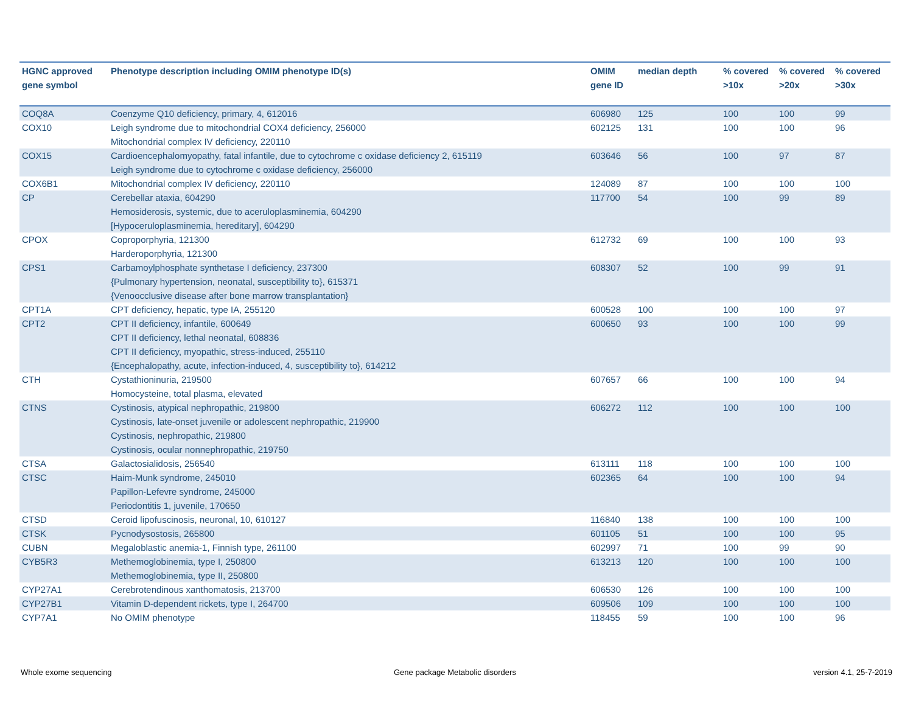| HGNC approved gene symbol | Phenotype description including OMIM phenotype ID(s) | OMIM gene ID | median depth | % covered >10x | % covered >20x | % covered >30x |
| --- | --- | --- | --- | --- | --- | --- |
| COQ8A | Coenzyme Q10 deficiency, primary, 4, 612016 | 606980 | 125 | 100 | 100 | 99 |
| COX10 | Leigh syndrome due to mitochondrial COX4 deficiency, 256000 Mitochondrial complex IV deficiency, 220110 | 602125 | 131 | 100 | 100 | 96 |
| COX15 | Cardioencephalomyopathy, fatal infantile, due to cytochrome c oxidase deficiency 2, 615119 Leigh syndrome due to cytochrome c oxidase deficiency, 256000 | 603646 | 56 | 100 | 97 | 87 |
| COX6B1 | Mitochondrial complex IV deficiency, 220110 | 124089 | 87 | 100 | 100 | 100 |
| CP | Cerebellar ataxia, 604290 Hemosiderosis, systemic, due to aceruloplasminemia, 604290 [Hypoceruloplasminemia, hereditary], 604290 | 117700 | 54 | 100 | 99 | 89 |
| CPOX | Coproporphyria, 121300 Harderoporphyria, 121300 | 612732 | 69 | 100 | 100 | 93 |
| CPS1 | Carbamoylphosphate synthetase I deficiency, 237300 {Pulmonary hypertension, neonatal, susceptibility to}, 615371 {Venoocclusive disease after bone marrow transplantation} | 608307 | 52 | 100 | 99 | 91 |
| CPT1A | CPT deficiency, hepatic, type IA, 255120 | 600528 | 100 | 100 | 100 | 97 |
| CPT2 | CPT II deficiency, infantile, 600649 CPT II deficiency, lethal neonatal, 608836 CPT II deficiency, myopathic, stress-induced, 255110 {Encephalopathy, acute, infection-induced, 4, susceptibility to}, 614212 | 600650 | 93 | 100 | 100 | 99 |
| CTH | Cystathioninuria, 219500 Homocysteine, total plasma, elevated | 607657 | 66 | 100 | 100 | 94 |
| CTNS | Cystinosis, atypical nephropathic, 219800 Cystinosis, late-onset juvenile or adolescent nephropathic, 219900 Cystinosis, nephropathic, 219800 Cystinosis, ocular nonnephropathic, 219750 | 606272 | 112 | 100 | 100 | 100 |
| CTSA | Galactosialidosis, 256540 | 613111 | 118 | 100 | 100 | 100 |
| CTSC | Haim-Munk syndrome, 245010 Papillon-Lefevre syndrome, 245000 Periodontitis 1, juvenile, 170650 | 602365 | 64 | 100 | 100 | 94 |
| CTSD | Ceroid lipofuscinosis, neuronal, 10, 610127 | 116840 | 138 | 100 | 100 | 100 |
| CTSK | Pycnodysostosis, 265800 | 601105 | 51 | 100 | 100 | 95 |
| CUBN | Megaloblastic anemia-1, Finnish type, 261100 | 602997 | 71 | 100 | 99 | 90 |
| CYB5R3 | Methemoglobinemia, type I, 250800 Methemoglobinemia, type II, 250800 | 613213 | 120 | 100 | 100 | 100 |
| CYP27A1 | Cerebrotendinous xanthomatosis, 213700 | 606530 | 126 | 100 | 100 | 100 |
| CYP27B1 | Vitamin D-dependent rickets, type I, 264700 | 609506 | 109 | 100 | 100 | 100 |
| CYP7A1 | No OMIM phenotype | 118455 | 59 | 100 | 100 | 96 |
Whole exome sequencing
Gene package Metabolic disorders
version 4.1, 25-7-2019